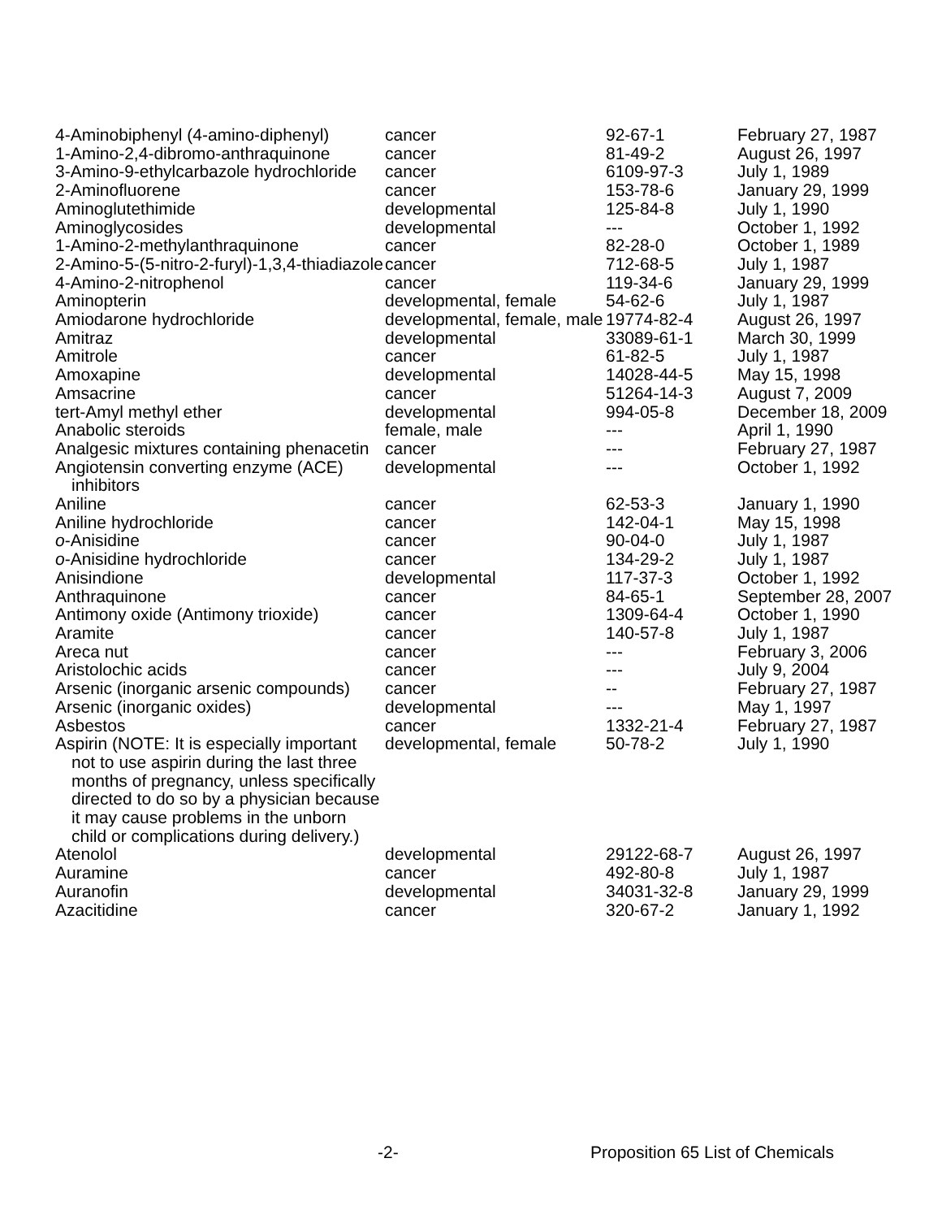| 4-Aminobiphenyl (4-amino-diphenyl) | cancer | 92-67-1 | February 27, 1987 |
| 1-Amino-2,4-dibromo-anthraquinone | cancer | 81-49-2 | August 26, 1997 |
| 3-Amino-9-ethylcarbazole hydrochloride | cancer | 6109-97-3 | July 1, 1989 |
| 2-Aminofluorene | cancer | 153-78-6 | January 29, 1999 |
| Aminoglutethimide | developmental | 125-84-8 | July 1, 1990 |
| Aminoglycosides | developmental | --- | October 1, 1992 |
| 1-Amino-2-methylanthraquinone | cancer | 82-28-0 | October 1, 1989 |
| 2-Amino-5-(5-nitro-2-furyl)-1,3,4-thiadiazole | cancer | 712-68-5 | July 1, 1987 |
| 4-Amino-2-nitrophenol | cancer | 119-34-6 | January 29, 1999 |
| Aminopterin | developmental, female | 54-62-6 | July 1, 1987 |
| Amiodarone hydrochloride | developmental, female, male | 19774-82-4 | August 26, 1997 |
| Amitraz | developmental | 33089-61-1 | March 30, 1999 |
| Amitrole | cancer | 61-82-5 | July 1, 1987 |
| Amoxapine | developmental | 14028-44-5 | May 15, 1998 |
| Amsacrine | cancer | 51264-14-3 | August 7, 2009 |
| tert-Amyl methyl ether | developmental | 994-05-8 | December 18, 2009 |
| Anabolic steroids | female, male | --- | April 1, 1990 |
| Analgesic mixtures containing phenacetin | cancer | --- | February 27, 1987 |
| Angiotensin converting enzyme (ACE) inhibitors | developmental | --- | October 1, 1992 |
| Aniline | cancer | 62-53-3 | January 1, 1990 |
| Aniline hydrochloride | cancer | 142-04-1 | May 15, 1998 |
| o -Anisidine | cancer | 90-04-0 | July 1, 1987 |
| o -Anisidine hydrochloride | cancer | 134-29-2 | July 1, 1987 |
| Anisindione | developmental | 117-37-3 | October 1, 1992 |
| Anthraquinone | cancer | 84-65-1 | September 28, 2007 |
| Antimony oxide (Antimony trioxide) | cancer | 1309-64-4 | October 1, 1990 |
| Aramite | cancer | 140-57-8 | July 1, 1987 |
| Areca nut | cancer | --- | February 3, 2006 |
| Aristolochic acids | cancer | --- | July 9, 2004 |
| Arsenic (inorganic arsenic compounds) | cancer | -- | February 27, 1987 |
| Arsenic (inorganic oxides) | developmental | --- | May 1, 1997 |
| Asbestos | cancer | 1332-21-4 | February 27, 1987 |
| Aspirin (NOTE: It is especially important not to use aspirin during the last three months of pregnancy, unless specifically directed to do so by a physician because it may cause problems in the unborn child or complications during delivery.) | developmental, female | 50-78-2 | July 1, 1990 |
| Atenolol | developmental | 29122-68-7 | August 26, 1997 |
| Auramine | cancer | 492-80-8 | July 1, 1987 |
| Auranofin | developmental | 34031-32-8 | January 29, 1999 |
| Azacitidine | cancer | 320-67-2 | January 1, 1992 |
-2- Proposition 65 List of Chemicals